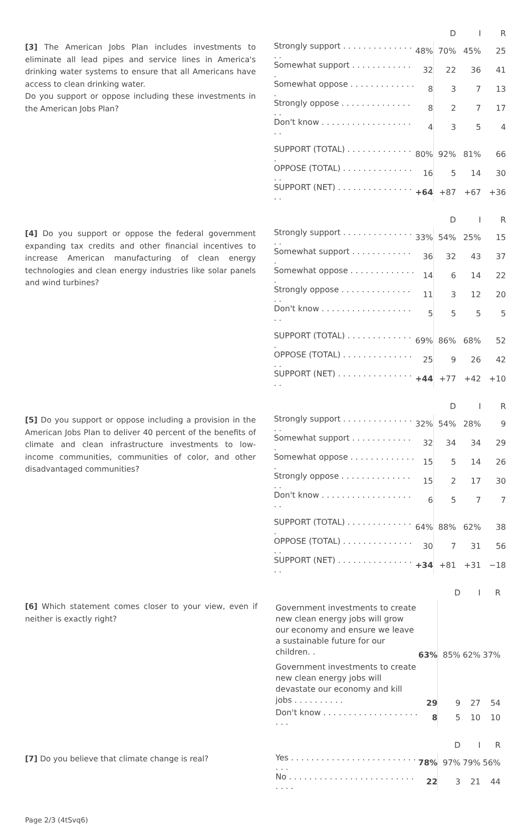[3] The American Jobs Plan includes investments to eliminate all lead pipes and service lines in America's drinking water systems to ensure that all Americans have access to clean drinking water.
Do you support or oppose including these investments in the American Jobs Plan?
| | | D | I | R |
| --- | --- | --- | --- | --- |
| Strongly support . . . . . . . . . . . . . . . . | 48% | 70% | 45% | 25 |
| Somewhat support . . . . . . . . . . . . . | 32 | 22 | 36 | 41 |
| Somewhat oppose . . . . . . . . . . . . . . | 8 | 3 | 7 | 13 |
| Strongly oppose . . . . . . . . . . . . . . . . | 8 | 2 | 7 | 17 |
| Don't know . . . . . . . . . . . . . . . . . . . . | 4 | 3 | 5 | 4 |
| SUPPORT (TOTAL) . . . . . . . . . . . . . . | 80% | 92% | 81% | 66 |
| OPPOSE (TOTAL) . . . . . . . . . . . . . . . . | 16 | 5 | 14 | 30 |
| SUPPORT (NET) . . . . . . . . . . . . . . . . . | +64 | +87 | +67 | +36 |
[4] Do you support or oppose the federal government expanding tax credits and other financial incentives to increase American manufacturing of clean energy technologies and clean energy industries like solar panels and wind turbines?
| | | D | I | R |
| --- | --- | --- | --- | --- |
| Strongly support . . . . . . . . . . . . . . . . | 33% | 54% | 25% | 15 |
| Somewhat support . . . . . . . . . . . . . | 36 | 32 | 43 | 37 |
| Somewhat oppose . . . . . . . . . . . . . . | 14 | 6 | 14 | 22 |
| Strongly oppose . . . . . . . . . . . . . . . . | 11 | 3 | 12 | 20 |
| Don't know . . . . . . . . . . . . . . . . . . . . | 5 | 5 | 5 | 5 |
| SUPPORT (TOTAL) . . . . . . . . . . . . . . | 69% | 86% | 68% | 52 |
| OPPOSE (TOTAL) . . . . . . . . . . . . . . . . | 25 | 9 | 26 | 42 |
| SUPPORT (NET) . . . . . . . . . . . . . . . . . | +44 | +77 | +42 | +10 |
[5] Do you support or oppose including a provision in the American Jobs Plan to deliver 40 percent of the benefits of climate and clean infrastructure investments to low-income communities, communities of color, and other disadvantaged communities?
| | | D | I | R |
| --- | --- | --- | --- | --- |
| Strongly support . . . . . . . . . . . . . . . . | 32% | 54% | 28% | 9 |
| Somewhat support . . . . . . . . . . . . . | 32 | 34 | 34 | 29 |
| Somewhat oppose . . . . . . . . . . . . . . | 15 | 5 | 14 | 26 |
| Strongly oppose . . . . . . . . . . . . . . . . | 15 | 2 | 17 | 30 |
| Don't know . . . . . . . . . . . . . . . . . . . . | 6 | 5 | 7 | 7 |
| SUPPORT (TOTAL) . . . . . . . . . . . . . . | 64% | 88% | 62% | 38 |
| OPPOSE (TOTAL) . . . . . . . . . . . . . . . . | 30 | 7 | 31 | 56 |
| SUPPORT (NET) . . . . . . . . . . . . . . . . . | +34 | +81 | +31 | −18 |
[6] Which statement comes closer to your view, even if neither is exactly right?
| | | D | I | R |
| --- | --- | --- | --- | --- |
| Government investments to create new clean energy jobs will grow our economy and ensure we leave a sustainable future for our children. . | 63% | 85% | 62% | 37% |
| Government investments to create new clean energy jobs will devastate our economy and kill jobs . . . . . . . . . . | 29 | 9 | 27 | 54 |
| Don't know . . . . . . . . . . . . . . . . . . . . . . | 8 | 5 | 10 | 10 |
[7] Do you believe that climate change is real?
| | | D | I | R |
| --- | --- | --- | --- | --- |
| Yes . . . . . . . . . . . . . . . . . . . . . . . . . . . . | 78% | 97% | 79% | 56% |
| No . . . . . . . . . . . . . . . . . . . . . . . . . . . . . | 22 | 3 | 21 | 44 |
Page 2/3 (4tSvq6)